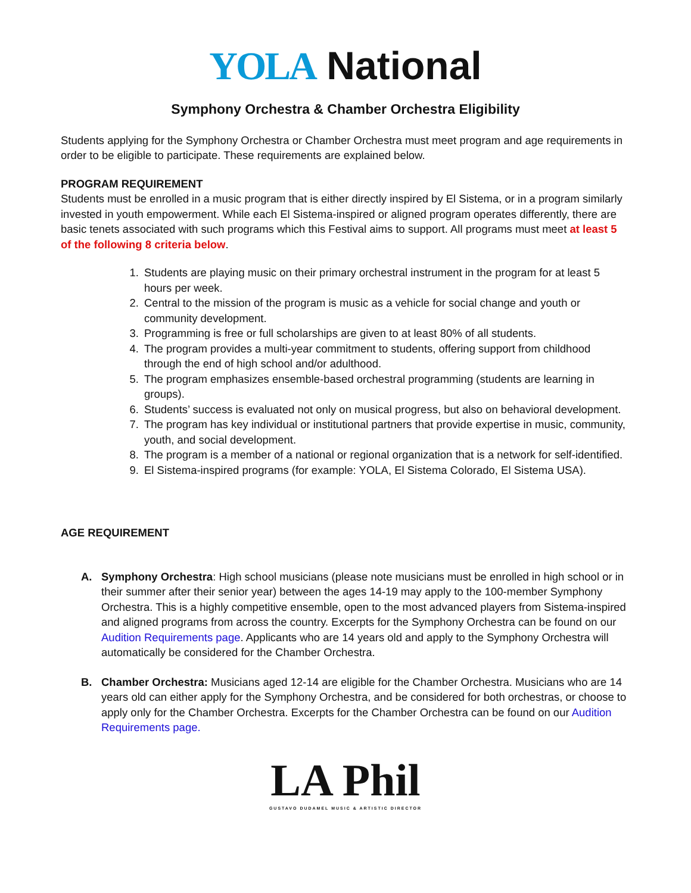YOLA National
Symphony Orchestra & Chamber Orchestra Eligibility
Students applying for the Symphony Orchestra or Chamber Orchestra must meet program and age requirements in order to be eligible to participate. These requirements are explained below.
PROGRAM REQUIREMENT
Students must be enrolled in a music program that is either directly inspired by El Sistema, or in a program similarly invested in youth empowerment. While each El Sistema-inspired or aligned program operates differently, there are basic tenets associated with such programs which this Festival aims to support. All programs must meet at least 5 of the following 8 criteria below.
1. Students are playing music on their primary orchestral instrument in the program for at least 5 hours per week.
2. Central to the mission of the program is music as a vehicle for social change and youth or community development.
3. Programming is free or full scholarships are given to at least 80% of all students.
4. The program provides a multi-year commitment to students, offering support from childhood through the end of high school and/or adulthood.
5. The program emphasizes ensemble-based orchestral programming (students are learning in groups).
6. Students’ success is evaluated not only on musical progress, but also on behavioral development.
7. The program has key individual or institutional partners that provide expertise in music, community, youth, and social development.
8. The program is a member of a national or regional organization that is a network for self-identified.
9. El Sistema-inspired programs (for example: YOLA, El Sistema Colorado, El Sistema USA).
AGE REQUIREMENT
A. Symphony Orchestra: High school musicians (please note musicians must be enrolled in high school or in their summer after their senior year) between the ages 14-19 may apply to the 100-member Symphony Orchestra. This is a highly competitive ensemble, open to the most advanced players from Sistema-inspired and aligned programs from across the country. Excerpts for the Symphony Orchestra can be found on our Audition Requirements page. Applicants who are 14 years old and apply to the Symphony Orchestra will automatically be considered for the Chamber Orchestra.
B. Chamber Orchestra: Musicians aged 12-14 are eligible for the Chamber Orchestra. Musicians who are 14 years old can either apply for the Symphony Orchestra, and be considered for both orchestras, or choose to apply only for the Chamber Orchestra. Excerpts for the Chamber Orchestra can be found on our Audition Requirements page.
LA Phil
GUSTAVO DUDAMEL MUSIC & ARTISTIC DIRECTOR